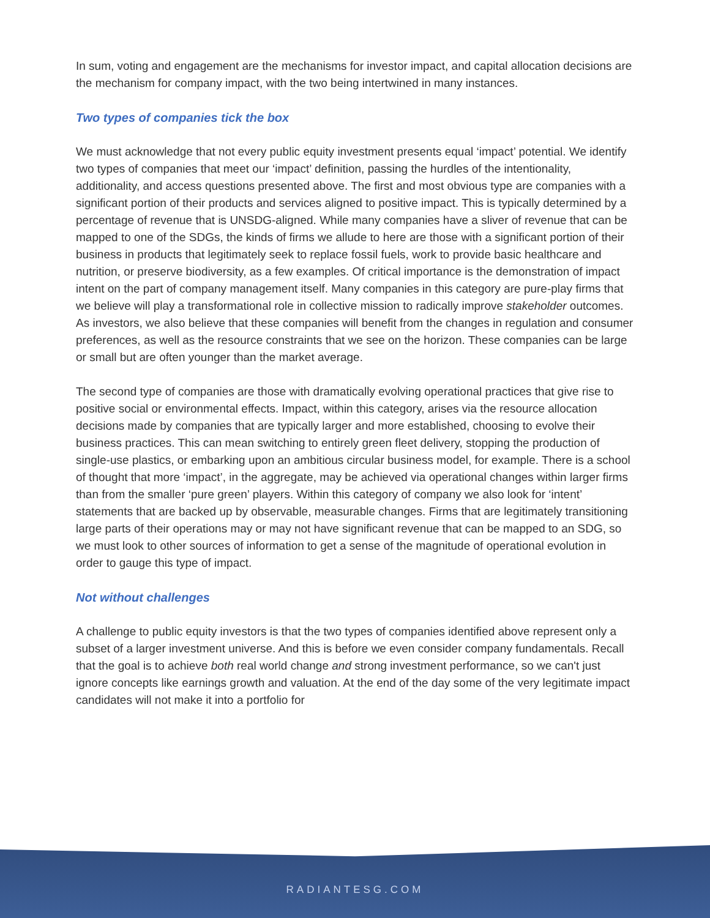In sum, voting and engagement are the mechanisms for investor impact, and capital allocation decisions are the mechanism for company impact, with the two being intertwined in many instances.
Two types of companies tick the box
We must acknowledge that not every public equity investment presents equal ‘impact’ potential. We identify two types of companies that meet our ‘impact’ definition, passing the hurdles of the intentionality, additionality, and access questions presented above. The first and most obvious type are companies with a significant portion of their products and services aligned to positive impact. This is typically determined by a percentage of revenue that is UNSDG-aligned. While many companies have a sliver of revenue that can be mapped to one of the SDGs, the kinds of firms we allude to here are those with a significant portion of their business in products that legitimately seek to replace fossil fuels, work to provide basic healthcare and nutrition, or preserve biodiversity, as a few examples. Of critical importance is the demonstration of impact intent on the part of company management itself. Many companies in this category are pure-play firms that we believe will play a transformational role in collective mission to radically improve stakeholder outcomes. As investors, we also believe that these companies will benefit from the changes in regulation and consumer preferences, as well as the resource constraints that we see on the horizon. These companies can be large or small but are often younger than the market average.
The second type of companies are those with dramatically evolving operational practices that give rise to positive social or environmental effects. Impact, within this category, arises via the resource allocation decisions made by companies that are typically larger and more established, choosing to evolve their business practices. This can mean switching to entirely green fleet delivery, stopping the production of single-use plastics, or embarking upon an ambitious circular business model, for example. There is a school of thought that more ‘impact’, in the aggregate, may be achieved via operational changes within larger firms than from the smaller ‘pure green’ players. Within this category of company we also look for ‘intent’ statements that are backed up by observable, measurable changes. Firms that are legitimately transitioning large parts of their operations may or may not have significant revenue that can be mapped to an SDG, so we must look to other sources of information to get a sense of the magnitude of operational evolution in order to gauge this type of impact.
Not without challenges
A challenge to public equity investors is that the two types of companies identified above represent only a subset of a larger investment universe. And this is before we even consider company fundamentals. Recall that the goal is to achieve both real world change and strong investment performance, so we can't just ignore concepts like earnings growth and valuation. At the end of the day some of the very legitimate impact candidates will not make it into a portfolio for
RADIANTESG.COM